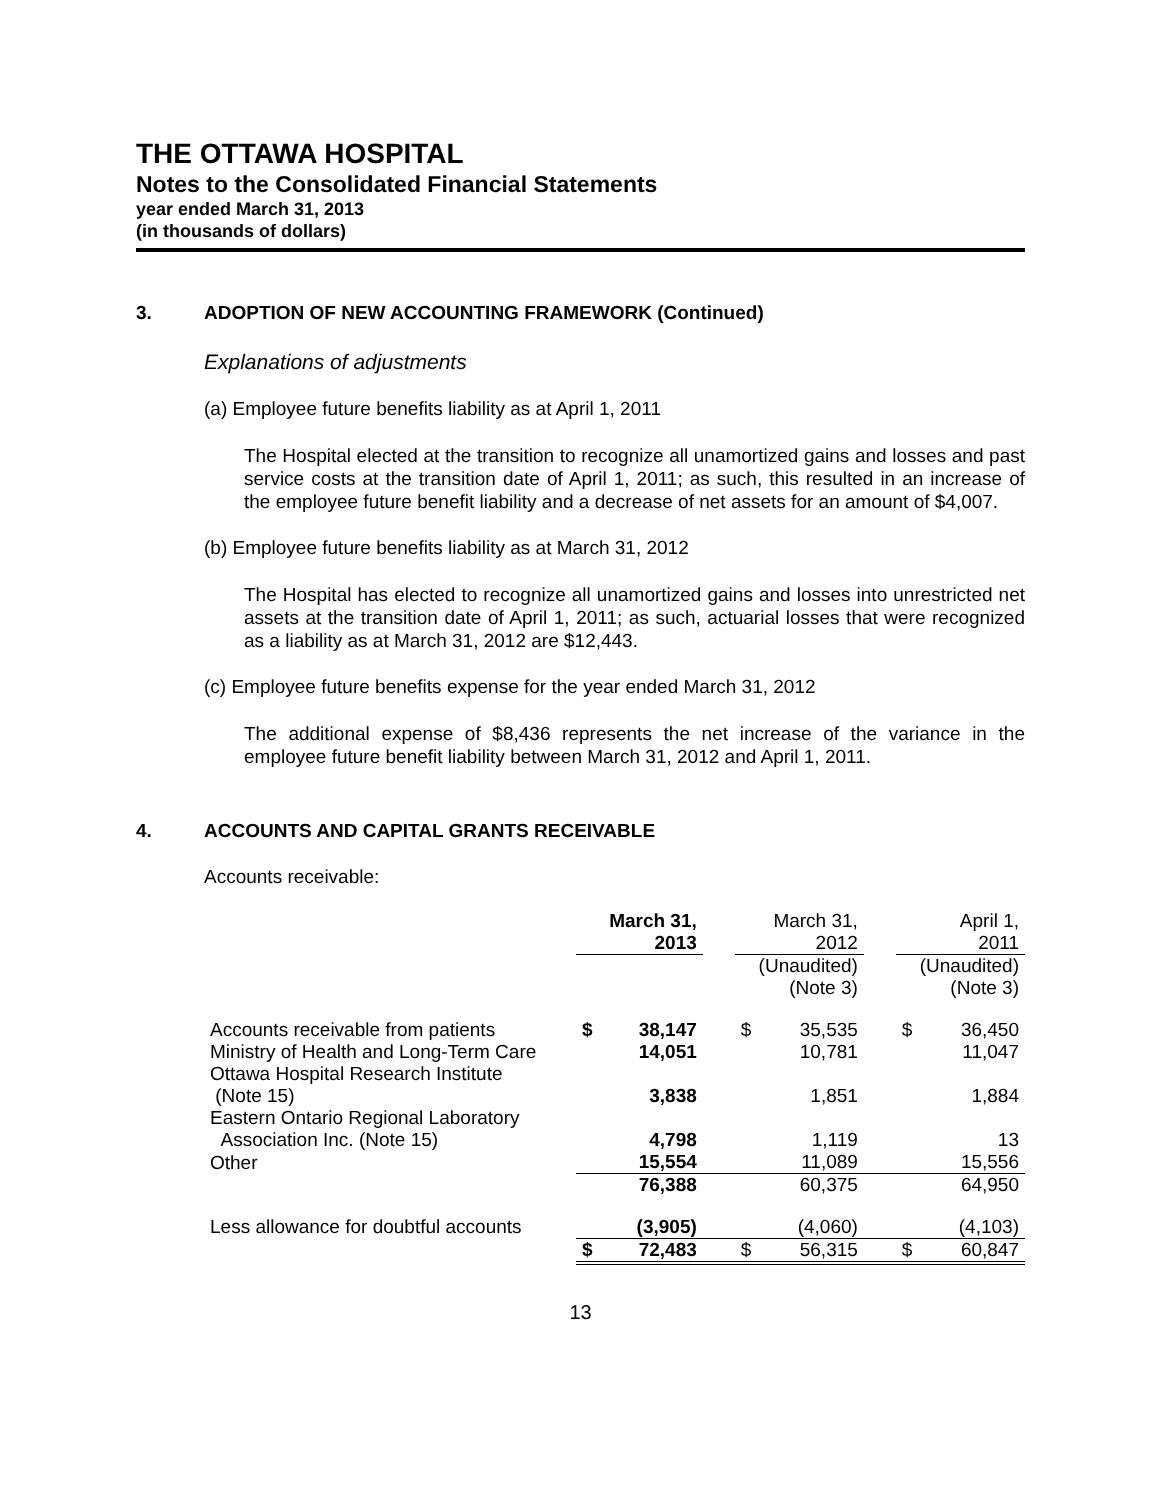THE OTTAWA HOSPITAL
Notes to the Consolidated Financial Statements
year ended March 31, 2013
(in thousands of dollars)
3. ADOPTION OF NEW ACCOUNTING FRAMEWORK (Continued)
Explanations of adjustments
(a) Employee future benefits liability as at April 1, 2011
The Hospital elected at the transition to recognize all unamortized gains and losses and past service costs at the transition date of April 1, 2011; as such, this resulted in an increase of the employee future benefit liability and a decrease of net assets for an amount of $4,007.
(b) Employee future benefits liability as at March 31, 2012
The Hospital has elected to recognize all unamortized gains and losses into unrestricted net assets at the transition date of April 1, 2011; as such, actuarial losses that were recognized as a liability as at March 31, 2012 are $12,443.
(c) Employee future benefits expense for the year ended March 31, 2012
The additional expense of $8,436 represents the net increase of the variance in the employee future benefit liability between March 31, 2012 and April 1, 2011.
4. ACCOUNTS AND CAPITAL GRANTS RECEIVABLE
Accounts receivable:
| | March 31, 2013 | | | March 31, 2012 | | | April 1, 2011 | |
| | | | | (Unaudited) (Note 3) | | | (Unaudited) (Note 3) | |
| Accounts receivable from patients | $ | 38,147 | | $ | 35,535 | | $ | 36,450 |
| Ministry of Health and Long-Term Care | | 14,051 | | | 10,781 | | | 11,047 |
| Ottawa Hospital Research Institute (Note 15) | | 3,838 | | | 1,851 | | | 1,884 |
| Eastern Ontario Regional Laboratory Association Inc. (Note 15) | | 4,798 | | | 1,119 | | | 13 |
| Other | | 15,554 | | | 11,089 | | | 15,556 |
| | | 76,388 | | | 60,375 | | | 64,950 |
| Less allowance for doubtful accounts | | (3,905) | | | (4,060) | | | (4,103) |
| | $ | 72,483 | | $ | 56,315 | | $ | 60,847 |
13